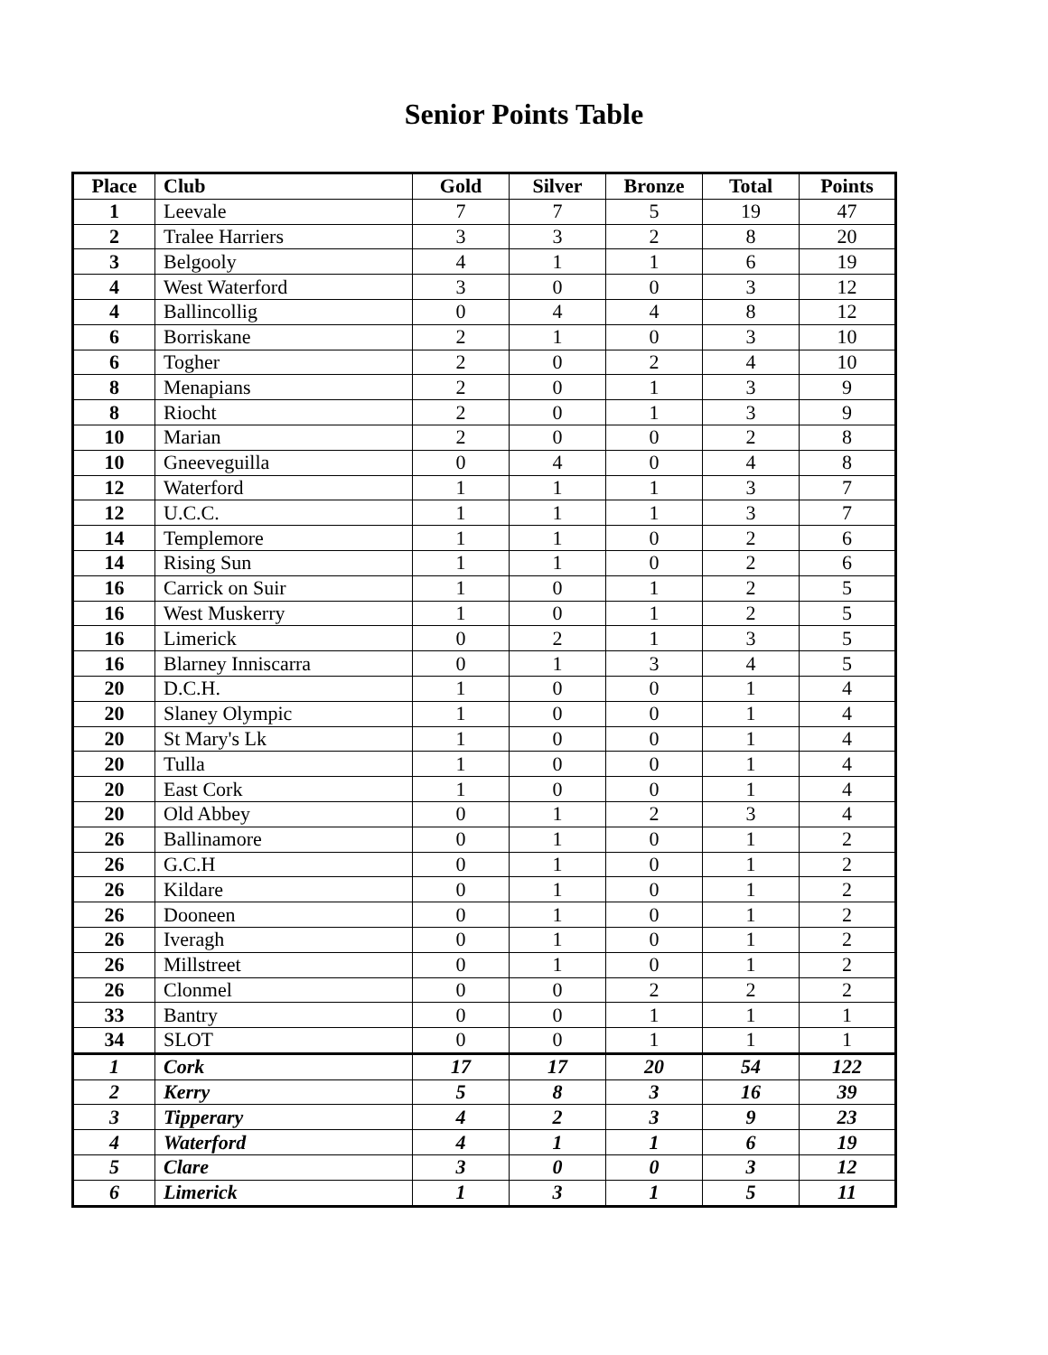Senior Points Table
| Place | Club | Gold | Silver | Bronze | Total | Points |
| --- | --- | --- | --- | --- | --- | --- |
| 1 | Leevale | 7 | 7 | 5 | 19 | 47 |
| 2 | Tralee Harriers | 3 | 3 | 2 | 8 | 20 |
| 3 | Belgooly | 4 | 1 | 1 | 6 | 19 |
| 4 | West Waterford | 3 | 0 | 0 | 3 | 12 |
| 4 | Ballincollig | 0 | 4 | 4 | 8 | 12 |
| 6 | Borriskane | 2 | 1 | 0 | 3 | 10 |
| 6 | Togher | 2 | 0 | 2 | 4 | 10 |
| 8 | Menapians | 2 | 0 | 1 | 3 | 9 |
| 8 | Riocht | 2 | 0 | 1 | 3 | 9 |
| 10 | Marian | 2 | 0 | 0 | 2 | 8 |
| 10 | Gneeveguilla | 0 | 4 | 0 | 4 | 8 |
| 12 | Waterford | 1 | 1 | 1 | 3 | 7 |
| 12 | U.C.C. | 1 | 1 | 1 | 3 | 7 |
| 14 | Templemore | 1 | 1 | 0 | 2 | 6 |
| 14 | Rising Sun | 1 | 1 | 0 | 2 | 6 |
| 16 | Carrick on Suir | 1 | 0 | 1 | 2 | 5 |
| 16 | West Muskerry | 1 | 0 | 1 | 2 | 5 |
| 16 | Limerick | 0 | 2 | 1 | 3 | 5 |
| 16 | Blarney Inniscarra | 0 | 1 | 3 | 4 | 5 |
| 20 | D.C.H. | 1 | 0 | 0 | 1 | 4 |
| 20 | Slaney Olympic | 1 | 0 | 0 | 1 | 4 |
| 20 | St Mary's Lk | 1 | 0 | 0 | 1 | 4 |
| 20 | Tulla | 1 | 0 | 0 | 1 | 4 |
| 20 | East Cork | 1 | 0 | 0 | 1 | 4 |
| 20 | Old Abbey | 0 | 1 | 2 | 3 | 4 |
| 26 | Ballinamore | 0 | 1 | 0 | 1 | 2 |
| 26 | G.C.H | 0 | 1 | 0 | 1 | 2 |
| 26 | Kildare | 0 | 1 | 0 | 1 | 2 |
| 26 | Dooneen | 0 | 1 | 0 | 1 | 2 |
| 26 | Iveragh | 0 | 1 | 0 | 1 | 2 |
| 26 | Millstreet | 0 | 1 | 0 | 1 | 2 |
| 26 | Clonmel | 0 | 0 | 2 | 2 | 2 |
| 33 | Bantry | 0 | 0 | 1 | 1 | 1 |
| 34 | SLOT | 0 | 0 | 1 | 1 | 1 |
| 1 | Cork | 17 | 17 | 20 | 54 | 122 |
| 2 | Kerry | 5 | 8 | 3 | 16 | 39 |
| 3 | Tipperary | 4 | 2 | 3 | 9 | 23 |
| 4 | Waterford | 4 | 1 | 1 | 6 | 19 |
| 5 | Clare | 3 | 0 | 0 | 3 | 12 |
| 6 | Limerick | 1 | 3 | 1 | 5 | 11 |